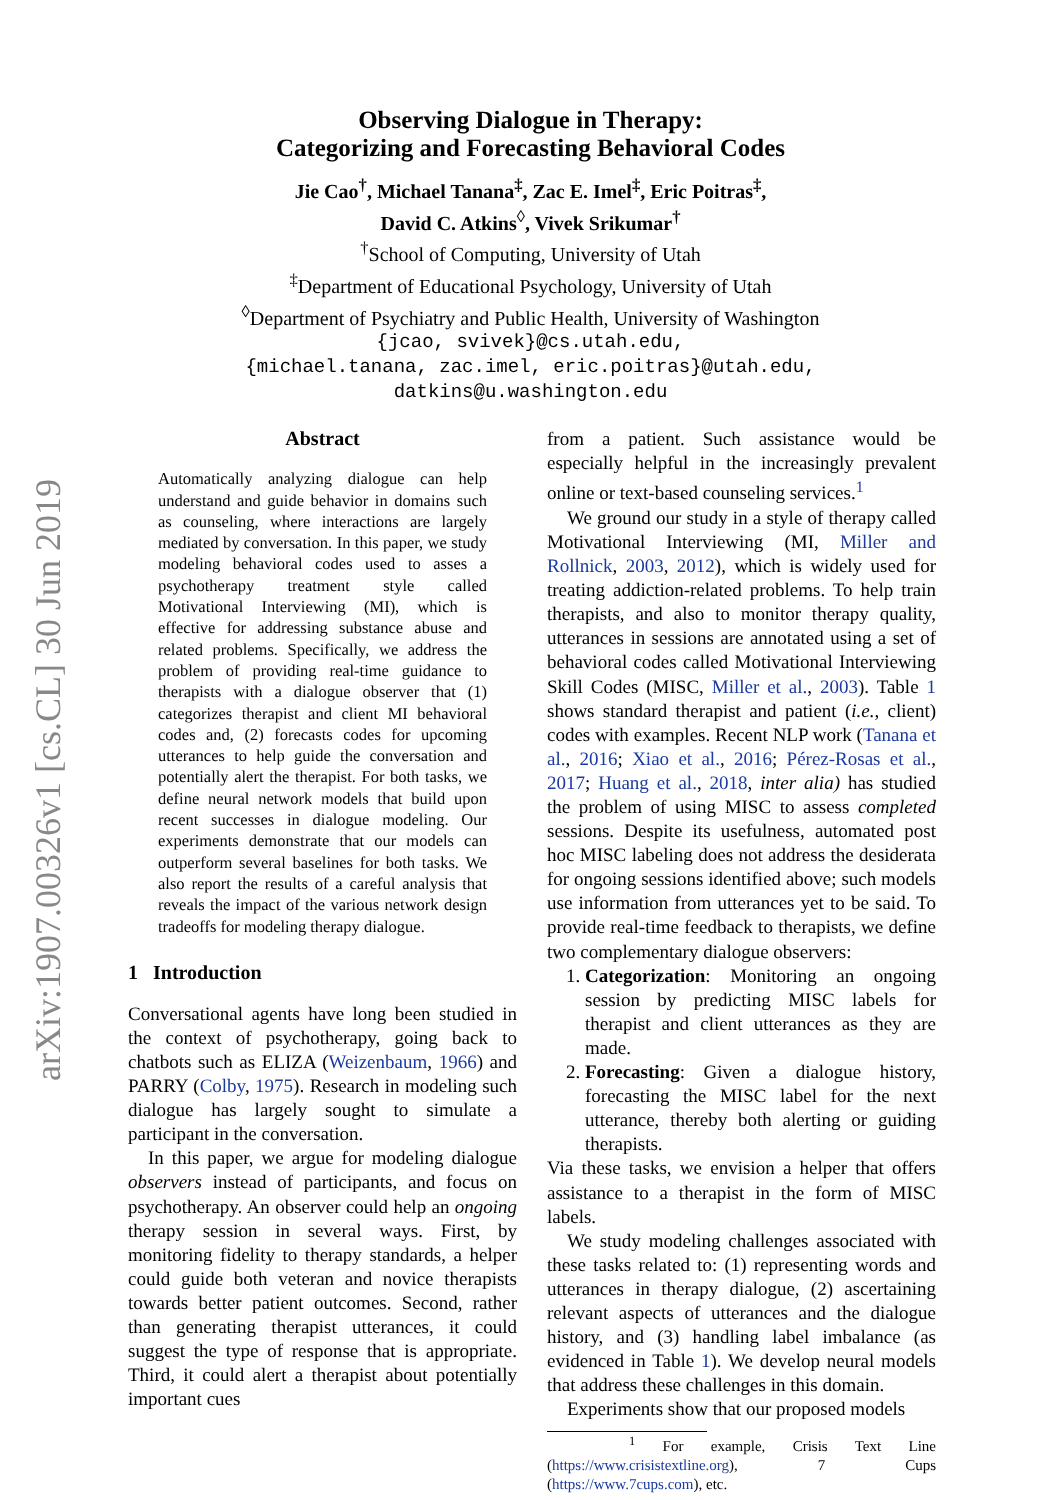arXiv:1907.00326v1 [cs.CL] 30 Jun 2019
Observing Dialogue in Therapy:
Categorizing and Forecasting Behavioral Codes
Jie Cao<sup>†</sup>, Michael Tanana<sup>‡</sup>, Zac E. Imel<sup>‡</sup>, Eric Poitras<sup>‡</sup>,
David C. Atkins<sup>◊</sup>, Vivek Srikumar<sup>†</sup>
<sup>†</sup> School of Computing, University of Utah
<sup>‡</sup> Department of Educational Psychology, University of Utah
<sup>◊</sup>Department of Psychiatry and Public Health, University of Washington
{jcao, svivek}@cs.utah.edu,
{michael.tanana, zac.imel, eric.poitras}@utah.edu,
datkins@u.washington.edu
Abstract
Automatically analyzing dialogue can help understand and guide behavior in domains such as counseling, where interactions are largely mediated by conversation. In this paper, we study modeling behavioral codes used to asses a psychotherapy treatment style called Motivational Interviewing (MI), which is effective for addressing substance abuse and related problems. Specifically, we address the problem of providing real-time guidance to therapists with a dialogue observer that (1) categorizes therapist and client MI behavioral codes and, (2) forecasts codes for upcoming utterances to help guide the conversation and potentially alert the therapist. For both tasks, we define neural network models that build upon recent successes in dialogue modeling. Our experiments demonstrate that our models can outperform several baselines for both tasks. We also report the results of a careful analysis that reveals the impact of the various network design tradeoffs for modeling therapy dialogue.
1 Introduction
Conversational agents have long been studied in the context of psychotherapy, going back to chatbots such as ELIZA (Weizenbaum, 1966) and PARRY (Colby, 1975). Research in modeling such dialogue has largely sought to simulate a participant in the conversation.
In this paper, we argue for modeling dialogue observers instead of participants, and focus on psychotherapy. An observer could help an ongoing therapy session in several ways. First, by monitoring fidelity to therapy standards, a helper could guide both veteran and novice therapists towards better patient outcomes. Second, rather than generating therapist utterances, it could suggest the type of response that is appropriate. Third, it could alert a therapist about potentially important cues
from a patient. Such assistance would be especially helpful in the increasingly prevalent online or text-based counseling services.<sup>1</sup>
We ground our study in a style of therapy called Motivational Interviewing (MI, Miller and Rollnick, 2003, 2012), which is widely used for treating addiction-related problems. To help train therapists, and also to monitor therapy quality, utterances in sessions are annotated using a set of behavioral codes called Motivational Interviewing Skill Codes (MISC, Miller et al., 2003). Table 1 shows standard therapist and patient (i.e., client) codes with examples. Recent NLP work (Tanana et al., 2016; Xiao et al., 2016; Pérez-Rosas et al., 2017; Huang et al., 2018, inter alia) has studied the problem of using MISC to assess completed sessions. Despite its usefulness, automated post hoc MISC labeling does not address the desiderata for ongoing sessions identified above; such models use information from utterances yet to be said. To provide real-time feedback to therapists, we define two complementary dialogue observers:
1. Categorization: Monitoring an ongoing session by predicting MISC labels for therapist and client utterances as they are made.
2. Forecasting: Given a dialogue history, forecasting the MISC label for the next utterance, thereby both alerting or guiding therapists.
Via these tasks, we envision a helper that offers assistance to a therapist in the form of MISC labels.
We study modeling challenges associated with these tasks related to: (1) representing words and utterances in therapy dialogue, (2) ascertaining relevant aspects of utterances and the dialogue history, and (3) handling label imbalance (as evidenced in Table 1). We develop neural models that address these challenges in this domain.
Experiments show that our proposed models
<sup>1</sup> For example, Crisis Text Line (https://www.crisistextline.org), 7 Cups (https://www.7cups.com), etc.